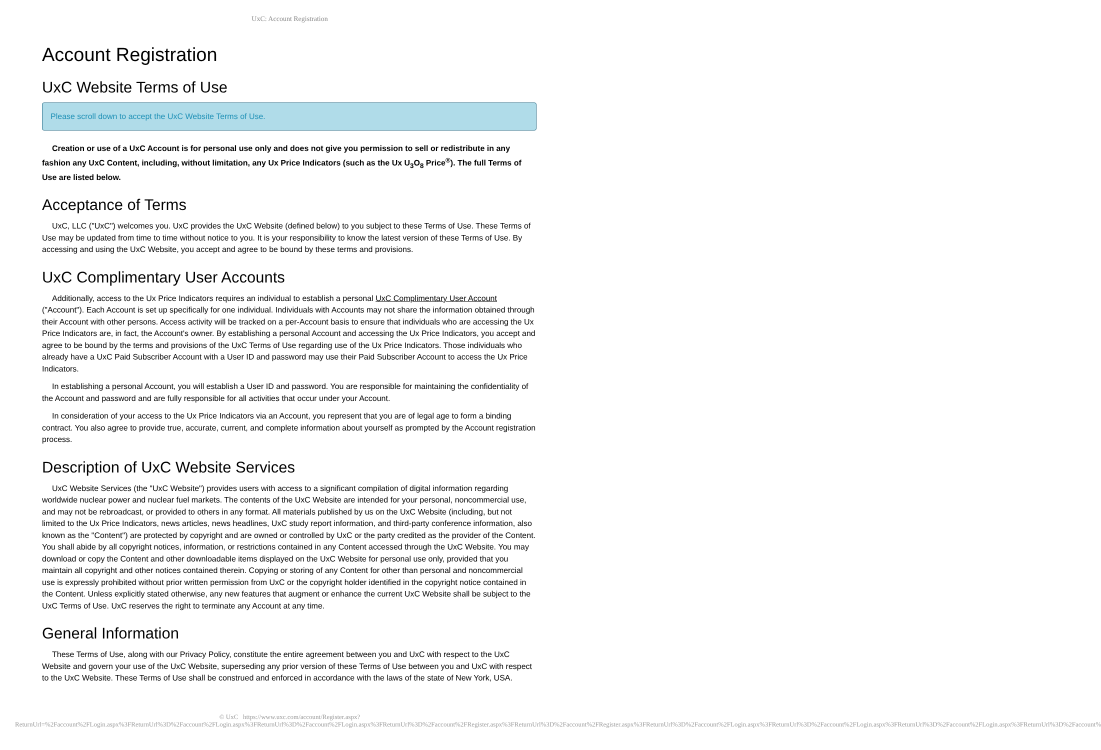UxC: Account Registration
Account Registration
UxC Website Terms of Use
Please scroll down to accept the UxC Website Terms of Use.
Creation or use of a UxC Account is for personal use only and does not give you permission to sell or redistribute in any fashion any UxC Content, including, without limitation, any Ux Price Indicators (such as the Ux U<sub>3</sub>O<sub>8</sub> Price<sup>®</sup>). The full Terms of Use are listed below.
Acceptance of Terms
UxC, LLC ("UxC") welcomes you. UxC provides the UxC Website (defined below) to you subject to these Terms of Use. These Terms of Use may be updated from time to time without notice to you. It is your responsibility to know the latest version of these Terms of Use. By accessing and using the UxC Website, you accept and agree to be bound by these terms and provisions.
UxC Complimentary User Accounts
Additionally, access to the Ux Price Indicators requires an individual to establish a personal UxC Complimentary User Account ("Account"). Each Account is set up specifically for one individual. Individuals with Accounts may not share the information obtained through their Account with other persons. Access activity will be tracked on a per-Account basis to ensure that individuals who are accessing the Ux Price Indicators are, in fact, the Account's owner. By establishing a personal Account and accessing the Ux Price Indicators, you accept and agree to be bound by the terms and provisions of the UxC Terms of Use regarding use of the Ux Price Indicators. Those individuals who already have a UxC Paid Subscriber Account with a User ID and password may use their Paid Subscriber Account to access the Ux Price Indicators.
In establishing a personal Account, you will establish a User ID and password. You are responsible for maintaining the confidentiality of the Account and password and are fully responsible for all activities that occur under your Account.
In consideration of your access to the Ux Price Indicators via an Account, you represent that you are of legal age to form a binding contract. You also agree to provide true, accurate, current, and complete information about yourself as prompted by the Account registration process.
Description of UxC Website Services
UxC Website Services (the "UxC Website") provides users with access to a significant compilation of digital information regarding worldwide nuclear power and nuclear fuel markets. The contents of the UxC Website are intended for your personal, noncommercial use, and may not be rebroadcast, or provided to others in any format. All materials published by us on the UxC Website (including, but not limited to the Ux Price Indicators, news articles, news headlines, UxC study report information, and third-party conference information, also known as the "Content") are protected by copyright and are owned or controlled by UxC or the party credited as the provider of the Content. You shall abide by all copyright notices, information, or restrictions contained in any Content accessed through the UxC Website. You may download or copy the Content and other downloadable items displayed on the UxC Website for personal use only, provided that you maintain all copyright and other notices contained therein. Copying or storing of any Content for other than personal and noncommercial use is expressly prohibited without prior written permission from UxC or the copyright holder identified in the copyright notice contained in the Content. Unless explicitly stated otherwise, any new features that augment or enhance the current UxC Website shall be subject to the UxC Terms of Use. UxC reserves the right to terminate any Account at any time.
General Information
These Terms of Use, along with our Privacy Policy, constitute the entire agreement between you and UxC with respect to the UxC Website and govern your use of the UxC Website, superseding any prior version of these Terms of Use between you and UxC with respect to the UxC Website. These Terms of Use shall be construed and enforced in accordance with the laws of the state of New York, USA.
© UxC https://www.uxc.com/account/Register.aspx?ReturnUrl=%2Faccount%2FLogin.aspx%3FReturnUrl%3D%2Faccount%2FLogin.aspx%3FReturnUrl%3D%2Faccount%2FLogin.aspx%3FReturnUrl%3D%2Faccount%2FRegister.aspx%3FReturnUrl%3D%2Faccount%2FRegister.aspx%3FReturnUrl%3D%2Faccount%2FLogin.aspx%3FReturnUrl%3D%2Faccount%2FLogin.aspx%3FReturnUrl%3D%2Faccount%2FLogin.aspx%3FReturnUrl%3D%2Faccount%